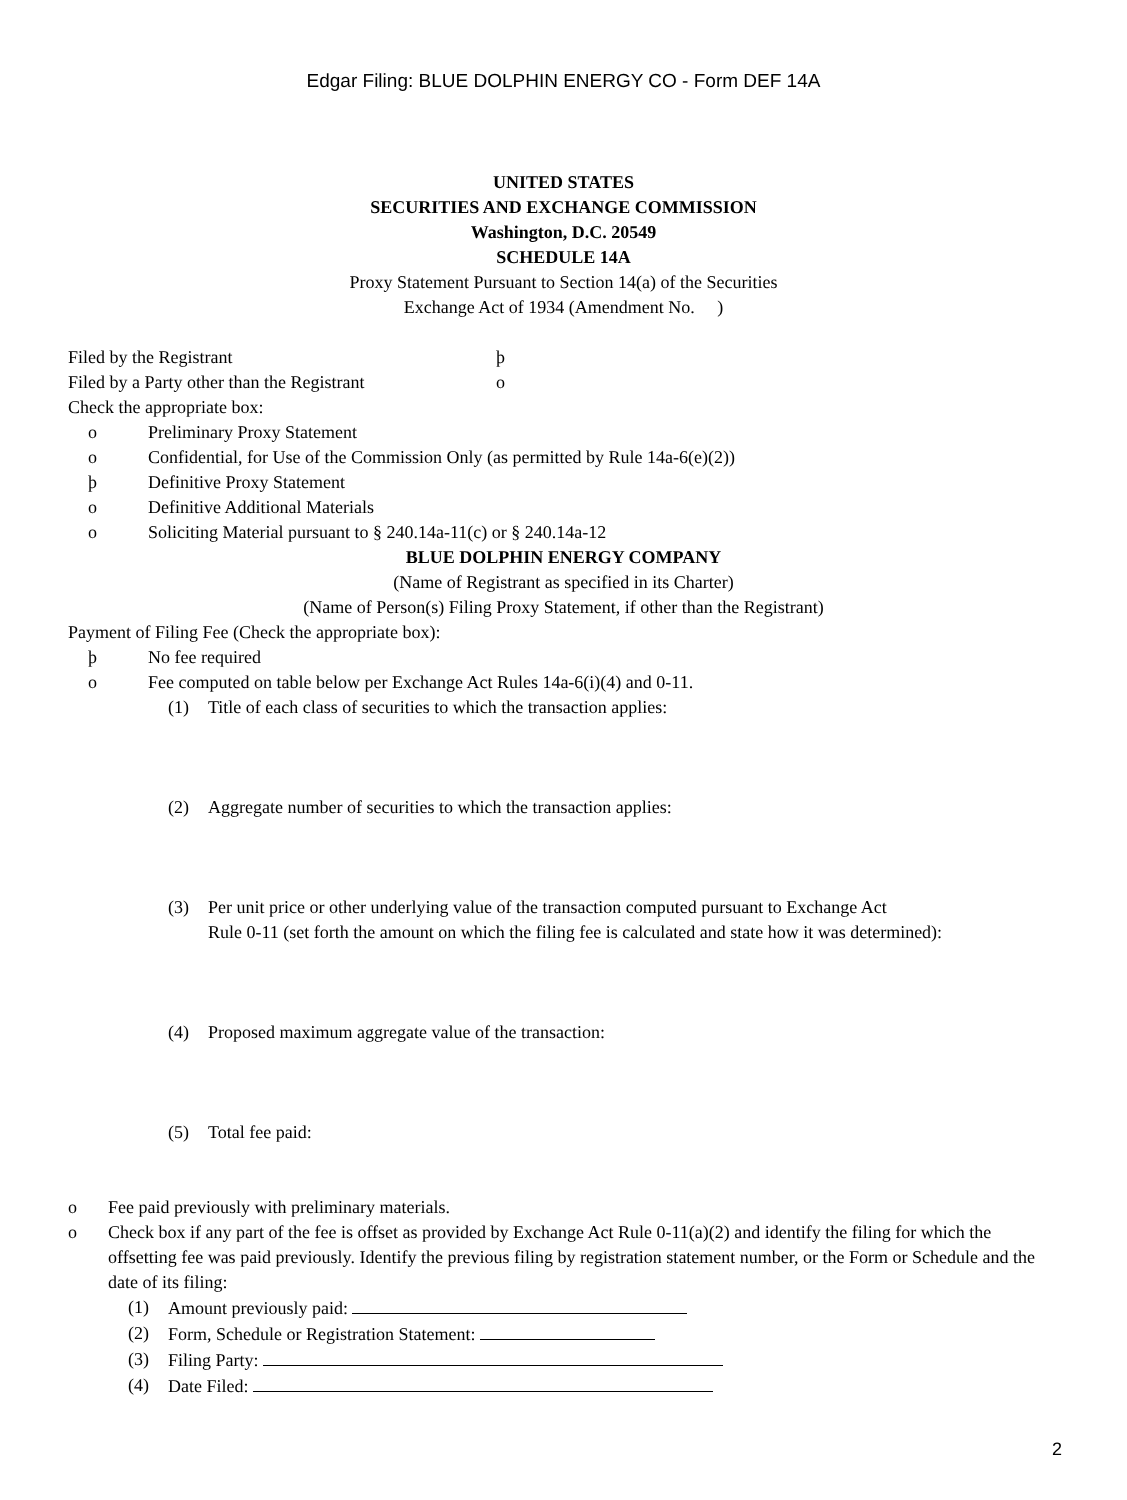Edgar Filing: BLUE DOLPHIN ENERGY CO - Form DEF 14A
UNITED STATES
SECURITIES AND EXCHANGE COMMISSION
Washington, D.C. 20549
SCHEDULE 14A
Proxy Statement Pursuant to Section 14(a) of the Securities
Exchange Act of 1934 (Amendment No. )
Filed by the Registrant þ
Filed by a Party other than the Registrant o
Check the appropriate box:
o Preliminary Proxy Statement
o Confidential, for Use of the Commission Only (as permitted by Rule 14a-6(e)(2))
þ Definitive Proxy Statement
o Definitive Additional Materials
o Soliciting Material pursuant to § 240.14a-11(c) or § 240.14a-12
BLUE DOLPHIN ENERGY COMPANY
(Name of Registrant as specified in its Charter)
(Name of Person(s) Filing Proxy Statement, if other than the Registrant)
Payment of Filing Fee (Check the appropriate box):
þ No fee required
o Fee computed on table below per Exchange Act Rules 14a-6(i)(4) and 0-11.
(1) Title of each class of securities to which the transaction applies:
(2) Aggregate number of securities to which the transaction applies:
(3) Per unit price or other underlying value of the transaction computed pursuant to Exchange Act
Rule 0-11 (set forth the amount on which the filing fee is calculated and state how it was determined):
(4) Proposed maximum aggregate value of the transaction:
(5) Total fee paid:
o Fee paid previously with preliminary materials.
o Check box if any part of the fee is offset as provided by Exchange Act Rule 0-11(a)(2) and identify the filing for which the offsetting fee was paid previously. Identify the previous filing by registration statement number, or the Form or Schedule and the date of its filing:
(1) Amount previously paid:
(2) Form, Schedule or Registration Statement:
(3) Filing Party:
(4) Date Filed:
2